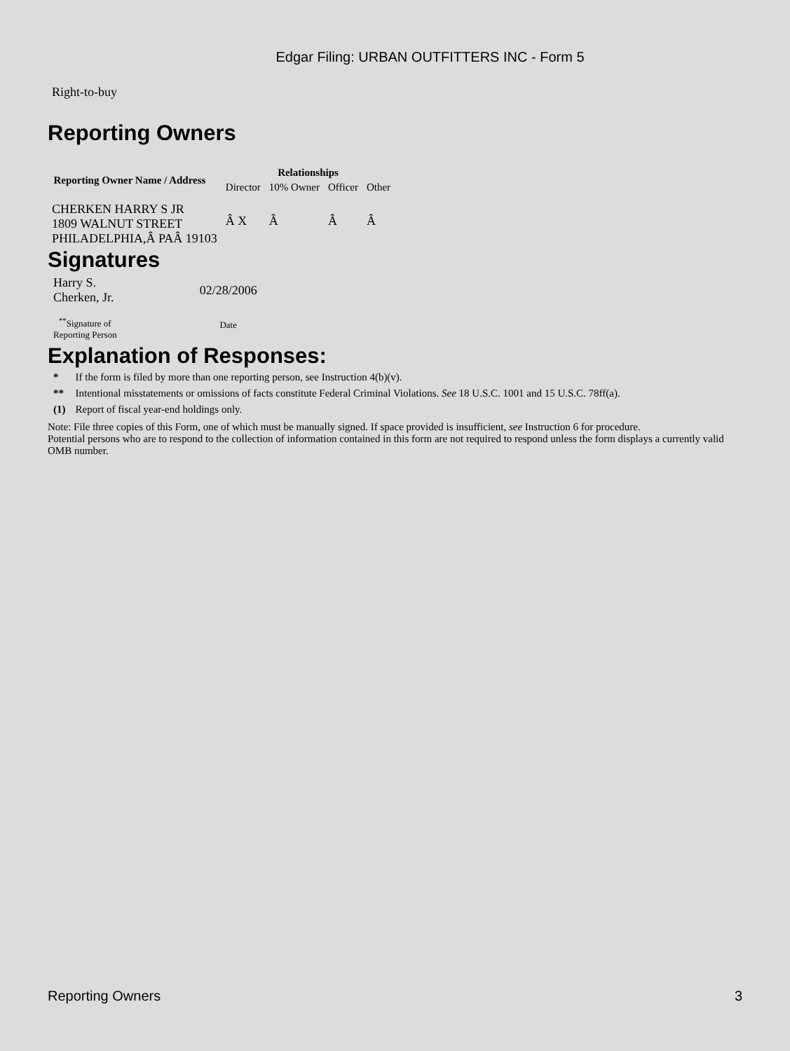Edgar Filing: URBAN OUTFITTERS INC - Form 5
Right-to-buy
Reporting Owners
| Reporting Owner Name / Address | Relationships | | | |
| --- | --- | --- | --- | --- |
| | Director | 10% Owner | Officer | Other |
| CHERKEN HARRY S JR 1809 WALNUT STREET PHILADELPHIA,Â PAÂ 19103 | Â X | Â | Â | Â |
Signatures
| Harry S. Cherken, Jr. | 02/28/2006 |
| <sup>**</sup> Signature of Reporting Person | Date |
Explanation of Responses:
| * | If the form is filed by more than one reporting person, see Instruction 4(b)(v). |
| ** | Intentional misstatements or omissions of facts constitute Federal Criminal Violations. See 18 U.S.C. 1001 and 15 U.S.C. 78ff(a). |
| (1) | Report of fiscal year-end holdings only. |
Note: File three copies of this Form, one of which must be manually signed. If space provided is insufficient, see Instruction 6 for procedure.
Potential persons who are to respond to the collection of information contained in this form are not required to respond unless the form displays a currently valid OMB number.
Reporting Owners 3